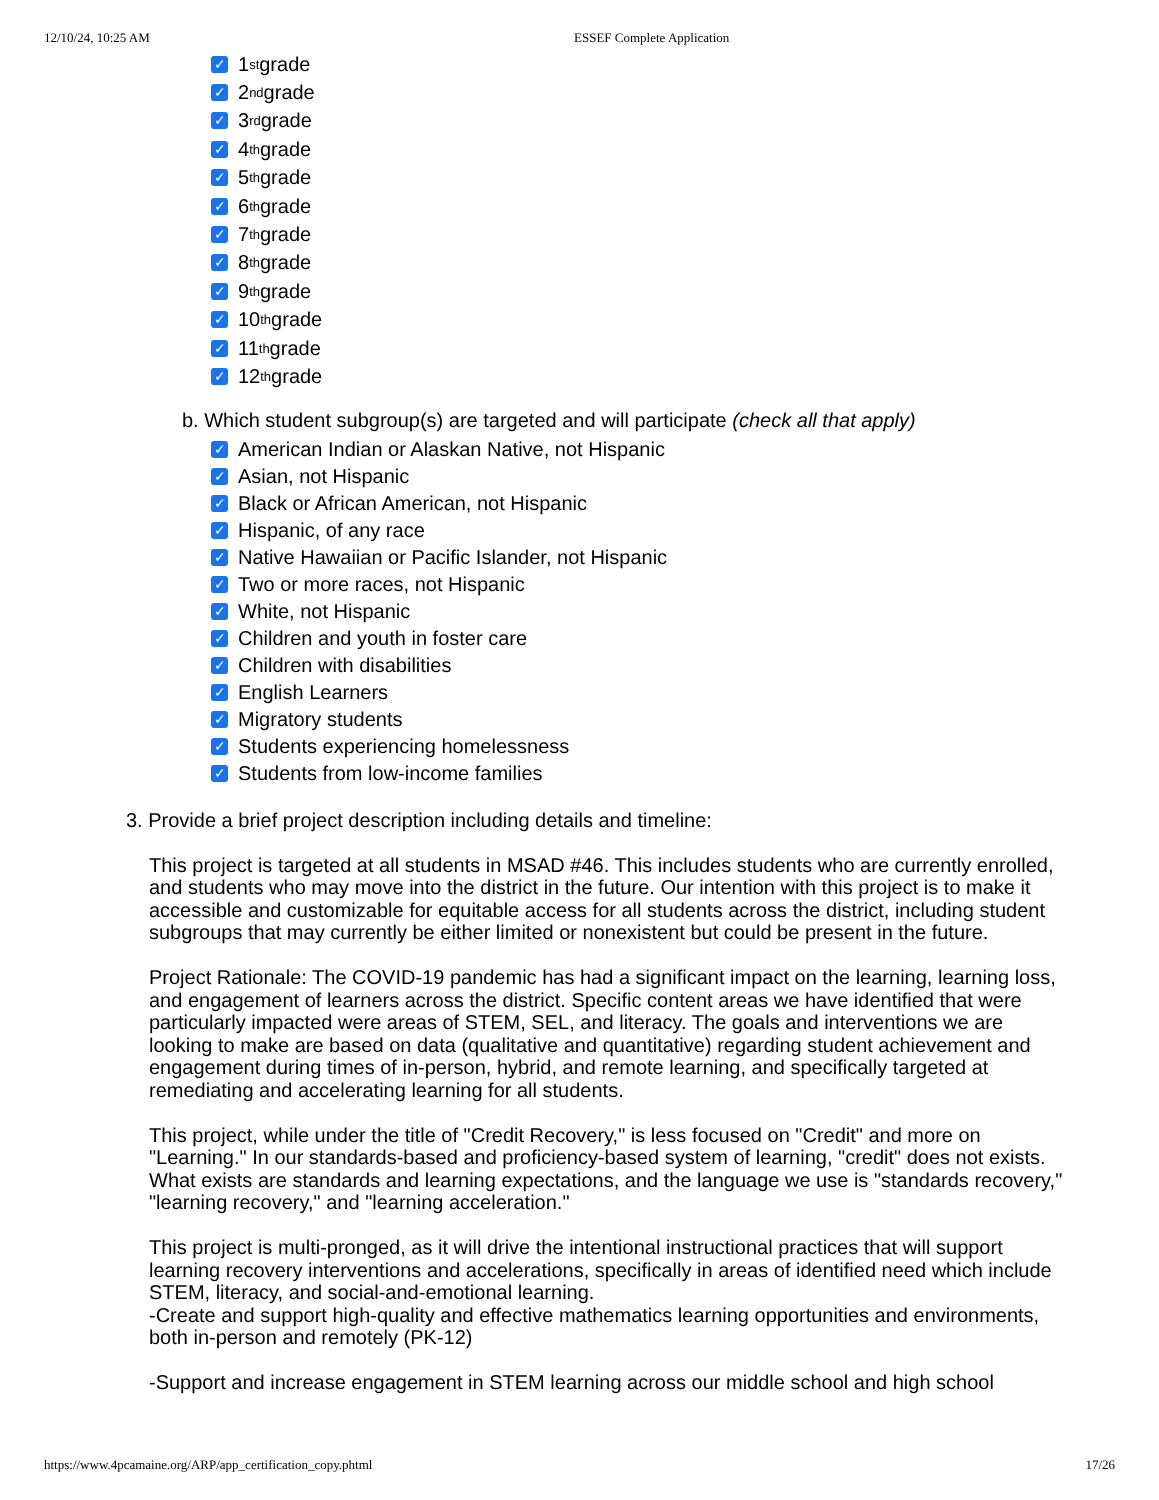12/10/24, 10:25 AM ESSEF Complete Application
✓ 1<sup>st</sup> grade
✓ 2<sup>nd</sup> grade
✓ 3<sup>rd</sup> grade
✓ 4<sup>th</sup> grade
✓ 5<sup>th</sup> grade
✓ 6<sup>th</sup> grade
✓ 7<sup>th</sup> grade
✓ 8<sup>th</sup> grade
✓ 9<sup>th</sup> grade
✓ 10<sup>th</sup> grade
✓ 11<sup>th</sup> grade
✓ 12<sup>th</sup> grade
b. Which student subgroup(s) are targeted and will participate (check all that apply)
✓ American Indian or Alaskan Native, not Hispanic
✓ Asian, not Hispanic
✓ Black or African American, not Hispanic
✓ Hispanic, of any race
✓ Native Hawaiian or Pacific Islander, not Hispanic
✓ Two or more races, not Hispanic
✓ White, not Hispanic
✓ Children and youth in foster care
✓ Children with disabilities
✓ English Learners
✓ Migratory students
✓ Students experiencing homelessness
✓ Students from low-income families
3. Provide a brief project description including details and timeline:
This project is targeted at all students in MSAD #46. This includes students who are currently enrolled, and students who may move into the district in the future. Our intention with this project is to make it accessible and customizable for equitable access for all students across the district, including student subgroups that may currently be either limited or nonexistent but could be present in the future.
Project Rationale: The COVID-19 pandemic has had a significant impact on the learning, learning loss, and engagement of learners across the district. Specific content areas we have identified that were particularly impacted were areas of STEM, SEL, and literacy. The goals and interventions we are looking to make are based on data (qualitative and quantitative) regarding student achievement and engagement during times of in-person, hybrid, and remote learning, and specifically targeted at remediating and accelerating learning for all students.
This project, while under the title of "Credit Recovery," is less focused on "Credit" and more on "Learning." In our standards-based and proficiency-based system of learning, "credit" does not exists. What exists are standards and learning expectations, and the language we use is "standards recovery," "learning recovery," and "learning acceleration."
This project is multi-pronged, as it will drive the intentional instructional practices that will support learning recovery interventions and accelerations, specifically in areas of identified need which include STEM, literacy, and social-and-emotional learning.
-Create and support high-quality and effective mathematics learning opportunities and environments, both in-person and remotely (PK-12)
-Support and increase engagement in STEM learning across our middle school and high school
https://www.4pcamaine.org/ARP/app_certification_copy.phtml 17/26